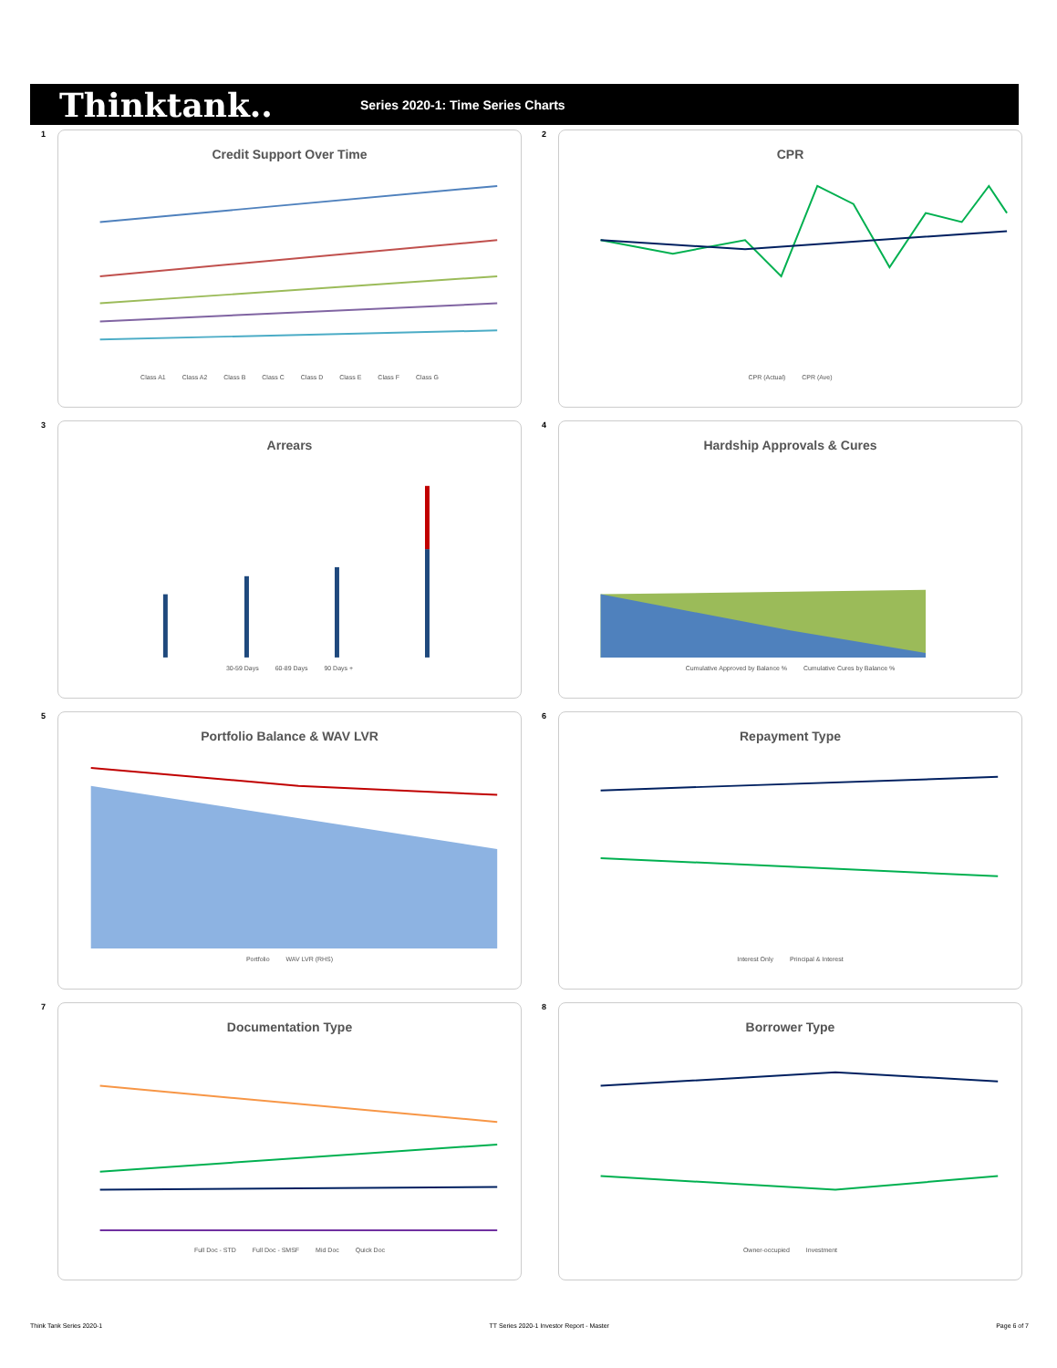Thinktank..
Series 2020-1: Time Series Charts
1
Credit Support Over Time
Class A1 Class A2 Class B Class C Class D Class E Class F Class G
2
CPR
CPR (Actual) CPR (Ave)
3
Arrears
30-59 Days 60-89 Days 90 Days +
4
Hardship Approvals & Cures
Cumulative Approved by Balance % Cumulative Cures by Balance %
5
Portfolio Balance & WAV LVR
Portfolio WAV LVR (RHS)
6
Repayment Type
Interest Only Principal & Interest
7
Documentation Type
Full Doc - STD Full Doc - SMSF Mid Doc Quick Doc
8
Borrower Type
Owner-occupied Investment
Think Tank Series 2020-1 TT Series 2020-1 Investor Report - Master Page 6 of 7